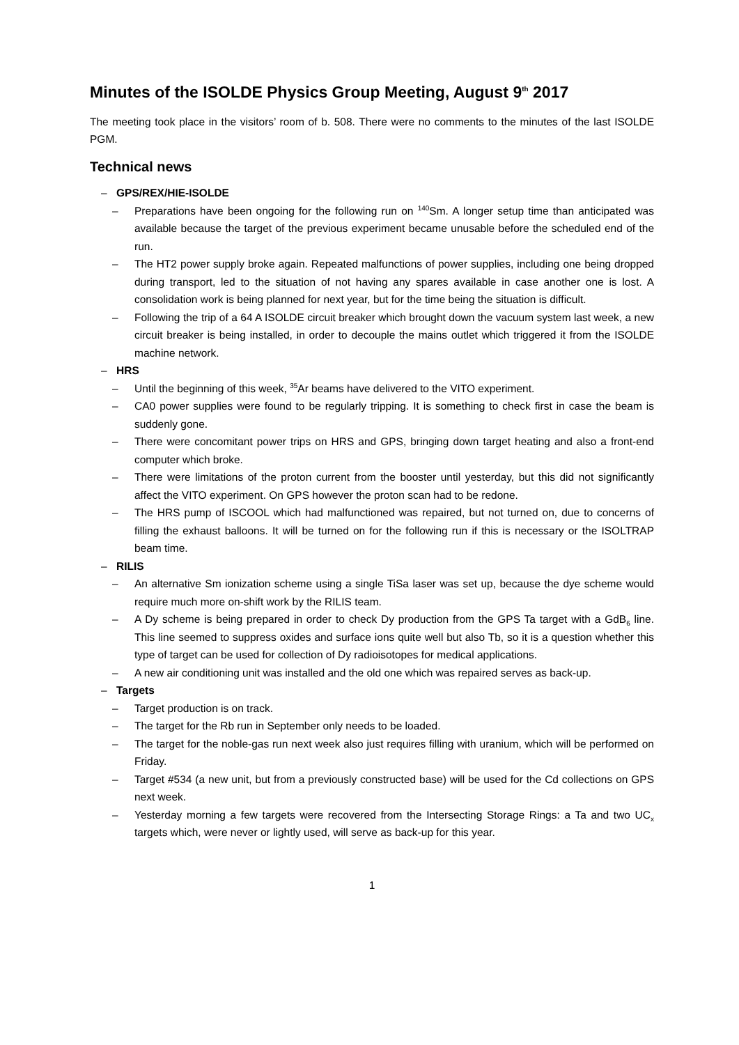Minutes of the ISOLDE Physics Group Meeting, August 9<sup>th</sup> 2017
The meeting took place in the visitors’ room of b. 508. There were no comments to the minutes of the last ISOLDE PGM.
Technical news
GPS/REX/HIE-ISOLDE
Preparations have been ongoing for the following run on <sup>140</sup>Sm. A longer setup time than anticipated was available because the target of the previous experiment became unusable before the scheduled end of the run.
The HT2 power supply broke again. Repeated malfunctions of power supplies, including one being dropped during transport, led to the situation of not having any spares available in case another one is lost. A consolidation work is being planned for next year, but for the time being the situation is difficult.
Following the trip of a 64 A ISOLDE circuit breaker which brought down the vacuum system last week, a new circuit breaker is being installed, in order to decouple the mains outlet which triggered it from the ISOLDE machine network.
HRS
Until the beginning of this week, <sup>35</sup>Ar beams have delivered to the VITO experiment.
CA0 power supplies were found to be regularly tripping. It is something to check first in case the beam is suddenly gone.
There were concomitant power trips on HRS and GPS, bringing down target heating and also a front-end computer which broke.
There were limitations of the proton current from the booster until yesterday, but this did not significantly affect the VITO experiment. On GPS however the proton scan had to be redone.
The HRS pump of ISCOOL which had malfunctioned was repaired, but not turned on, due to concerns of filling the exhaust balloons. It will be turned on for the following run if this is necessary or the ISOLTRAP beam time.
RILIS
An alternative Sm ionization scheme using a single TiSa laser was set up, because the dye scheme would require much more on-shift work by the RILIS team.
A Dy scheme is being prepared in order to check Dy production from the GPS Ta target with a GdB<sub>6</sub> line. This line seemed to suppress oxides and surface ions quite well but also Tb, so it is a question whether this type of target can be used for collection of Dy radioisotopes for medical applications.
A new air conditioning unit was installed and the old one which was repaired serves as back-up.
Targets
Target production is on track.
The target for the Rb run in September only needs to be loaded.
The target for the noble-gas run next week also just requires filling with uranium, which will be performed on Friday.
Target #534 (a new unit, but from a previously constructed base) will be used for the Cd collections on GPS next week.
Yesterday morning a few targets were recovered from the Intersecting Storage Rings: a Ta and two UC<sub>x</sub> targets which, were never or lightly used, will serve as back-up for this year.
1